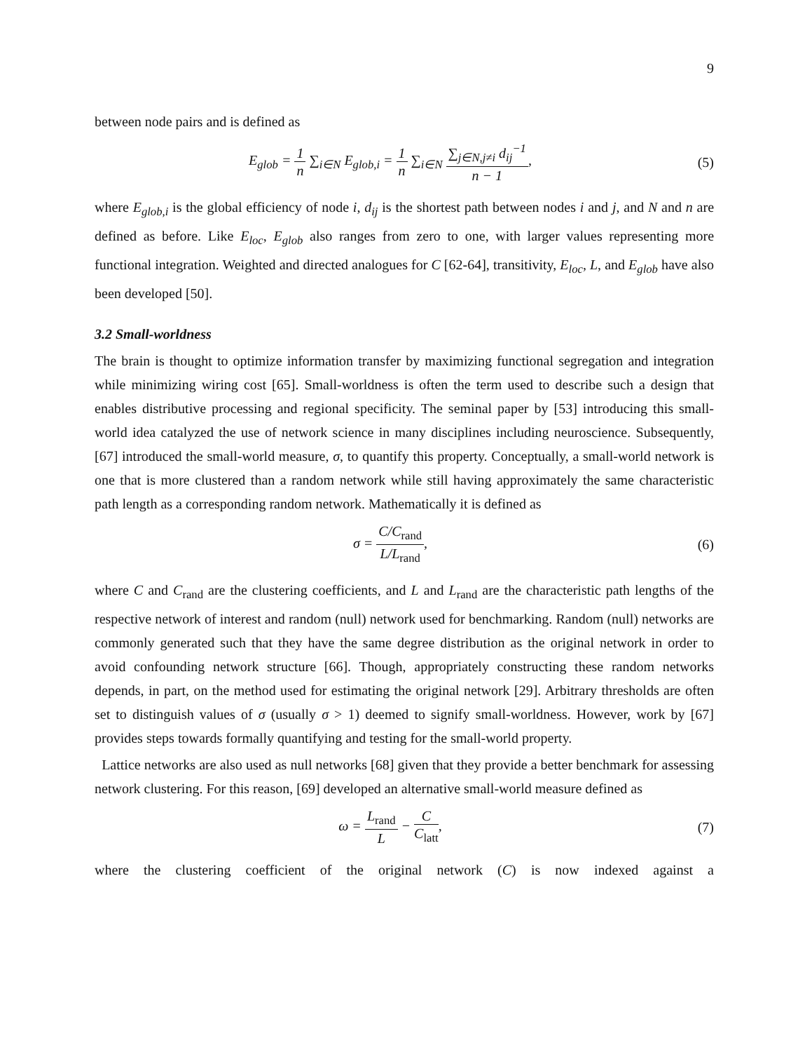9
between node pairs and is defined as
E<sub>glob</sub> = 1 n ∑<sub>i∈N</sub> E<sub>glob,i</sub> = 1 n ∑<sub>i∈N</sub> ∑<sub>j∈N,j≠i</sub> d<sub>ij</sub><sup>−1</sup> n − 1,
(5)
where E<sub>glob,i</sub> is the global efficiency of node i, d<sub>ij</sub> is the shortest path between nodes i and j, and N and n are defined as before. Like E<sub>loc</sub>, E<sub>glob</sub> also ranges from zero to one, with larger values representing more functional integration. Weighted and directed analogues for C [62-64], transitivity, E<sub>loc</sub>, L, and E<sub>glob</sub> have also been developed [50].
3.2 Small-worldness
The brain is thought to optimize information transfer by maximizing functional segregation and integration while minimizing wiring cost [65]. Small-worldness is often the term used to describe such a design that enables distributive processing and regional specificity. The seminal paper by [53] introducing this small-world idea catalyzed the use of network science in many disciplines including neuroscience. Subsequently, [67] introduced the small-world measure, σ, to quantify this property. Conceptually, a small-world network is one that is more clustered than a random network while still having approximately the same characteristic path length as a corresponding random network. Mathematically it is defined as
σ = C/C<sub>rand</sub> L/L<sub>rand</sub>, (6)
where C and C<sub>rand</sub> are the clustering coefficients, and L and L<sub>rand</sub> are the characteristic path lengths of the respective network of interest and random (null) network used for benchmarking. Random (null) networks are commonly generated such that they have the same degree distribution as the original network in order to avoid confounding network structure [66]. Though, appropriately constructing these random networks depends, in part, on the method used for estimating the original network [29]. Arbitrary thresholds are often set to distinguish values of σ (usually σ > 1) deemed to signify small-worldness. However, work by [67] provides steps towards formally quantifying and testing for the small-world property.
Lattice networks are also used as null networks [68] given that they provide a better benchmark for assessing network clustering. For this reason, [69] developed an alternative small-world measure defined as
ω = L<sub>rand</sub> L − C C<sub>latt</sub>, (7)
where the clustering coefficient of the original network (C) is now indexed against a